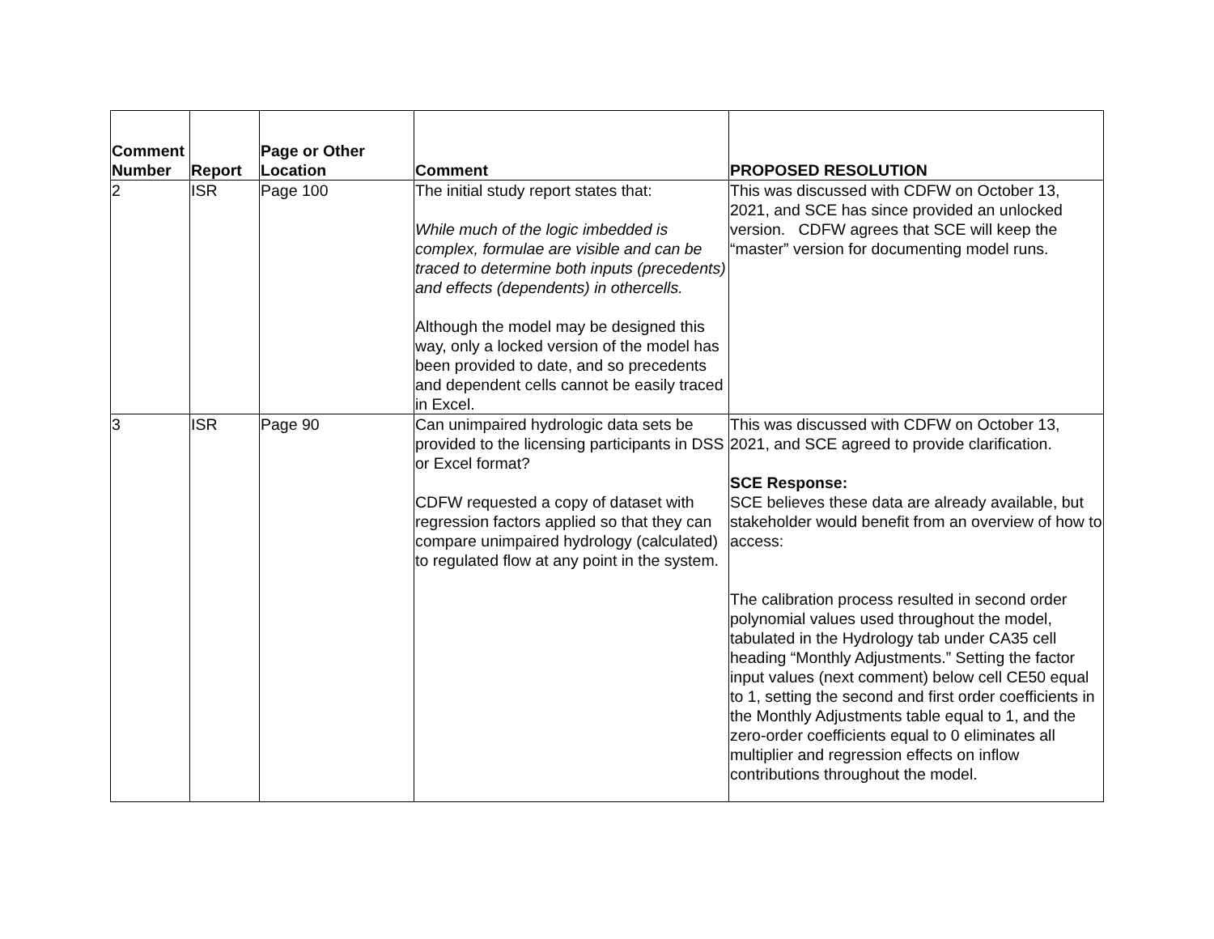| Comment Number | Report | Page or Other Location | Comment | PROPOSED RESOLUTION |
| --- | --- | --- | --- | --- |
| 2 | ISR | Page 100 | The initial study report states that: While much of the logic imbedded is complex, formulae are visible and can be traced to determine both inputs (precedents) and effects (dependents) in othercells. Although the model may be designed this way, only a locked version of the model has been provided to date, and so precedents and dependent cells cannot be easily traced in Excel. | This was discussed with CDFW on October 13, 2021, and SCE has since provided an unlocked version. CDFW agrees that SCE will keep the “master” version for documenting model runs. |
| 3 | ISR | Page 90 | Can unimpaired hydrologic data sets be provided to the licensing participants in DSS or Excel format? CDFW requested a copy of dataset with regression factors applied so that they can compare unimpaired hydrology (calculated) to regulated flow at any point in the system. | This was discussed with CDFW on October 13, 2021, and SCE agreed to provide clarification. SCE Response: SCE believes these data are already available, but stakeholder would benefit from an overview of how to access: The calibration process resulted in second order polynomial values used throughout the model, tabulated in the Hydrology tab under CA35 cell heading “Monthly Adjustments.” Setting the factor input values (next comment) below cell CE50 equal to 1, setting the second and first order coefficients in the Monthly Adjustments table equal to 1, and the zero-order coefficients equal to 0 eliminates all multiplier and regression effects on inflow contributions throughout the model. |